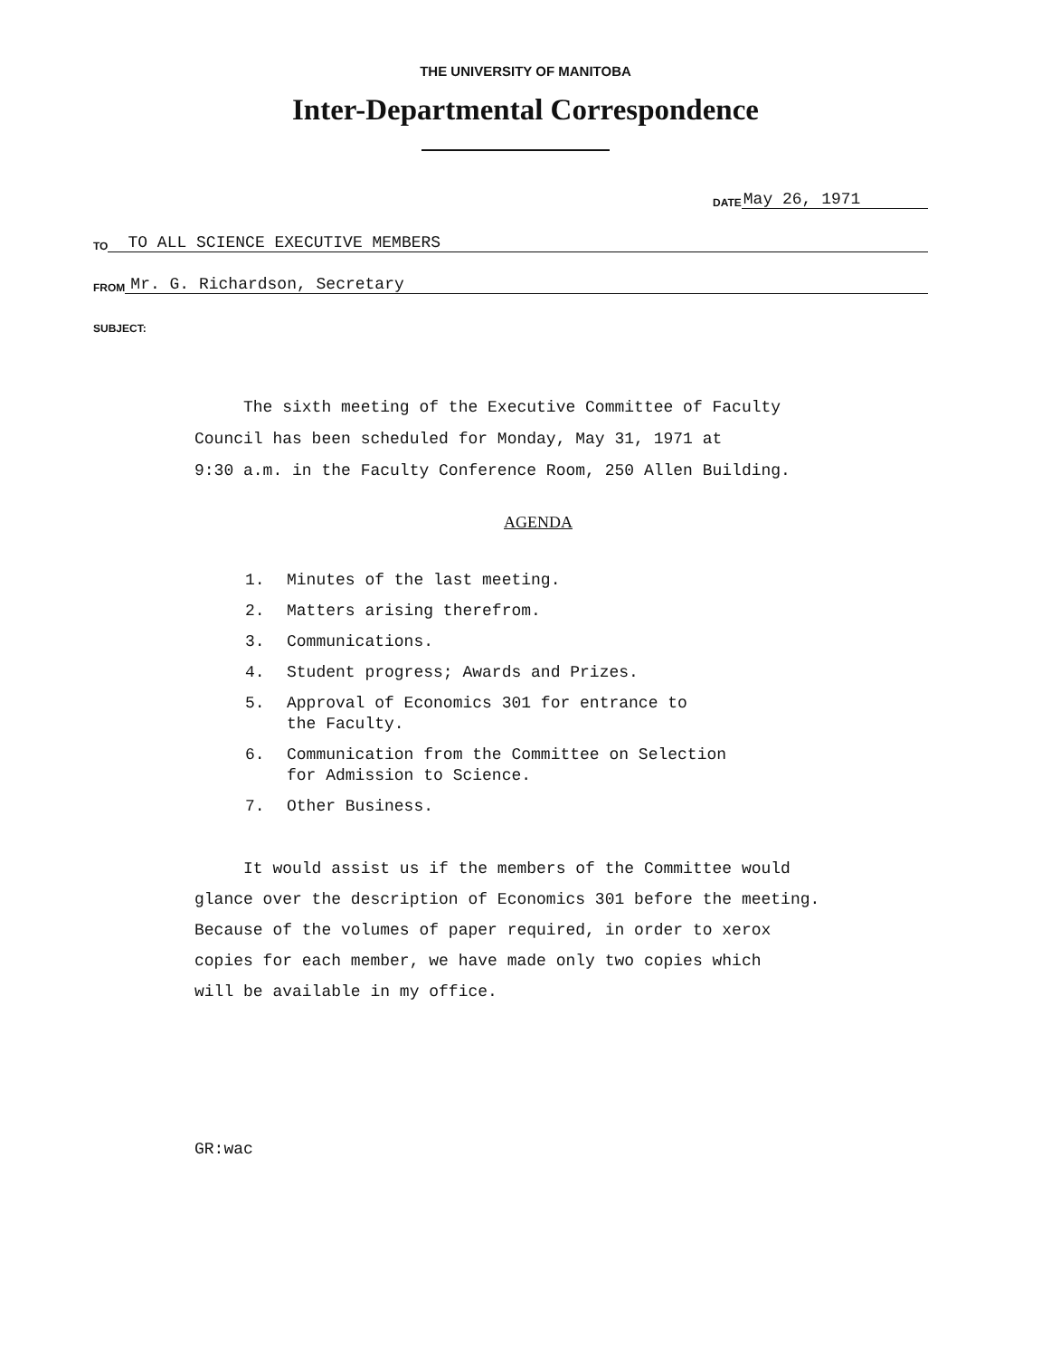THE UNIVERSITY OF MANITOBA
Inter-Departmental Correspondence
DATE May 26, 1971
TO TO ALL SCIENCE EXECUTIVE MEMBERS
FROM Mr. G. Richardson, Secretary
SUBJECT:
The sixth meeting of the Executive Committee of Faculty
Council has been scheduled for Monday, May 31, 1971 at
9:30 a.m. in the Faculty Conference Room, 250 Allen Building.
AGENDA
1. Minutes of the last meeting.
2. Matters arising therefrom.
3. Communications.
4. Student progress; Awards and Prizes.
5. Approval of Economics 301 for entrance to
the Faculty.
6. Communication from the Committee on Selection
for Admission to Science.
7. Other Business.
It would assist us if the members of the Committee would
glance over the description of Economics 301 before the meeting.
Because of the volumes of paper required, in order to xerox
copies for each member, we have made only two copies which
will be available in my office.
GR:wac